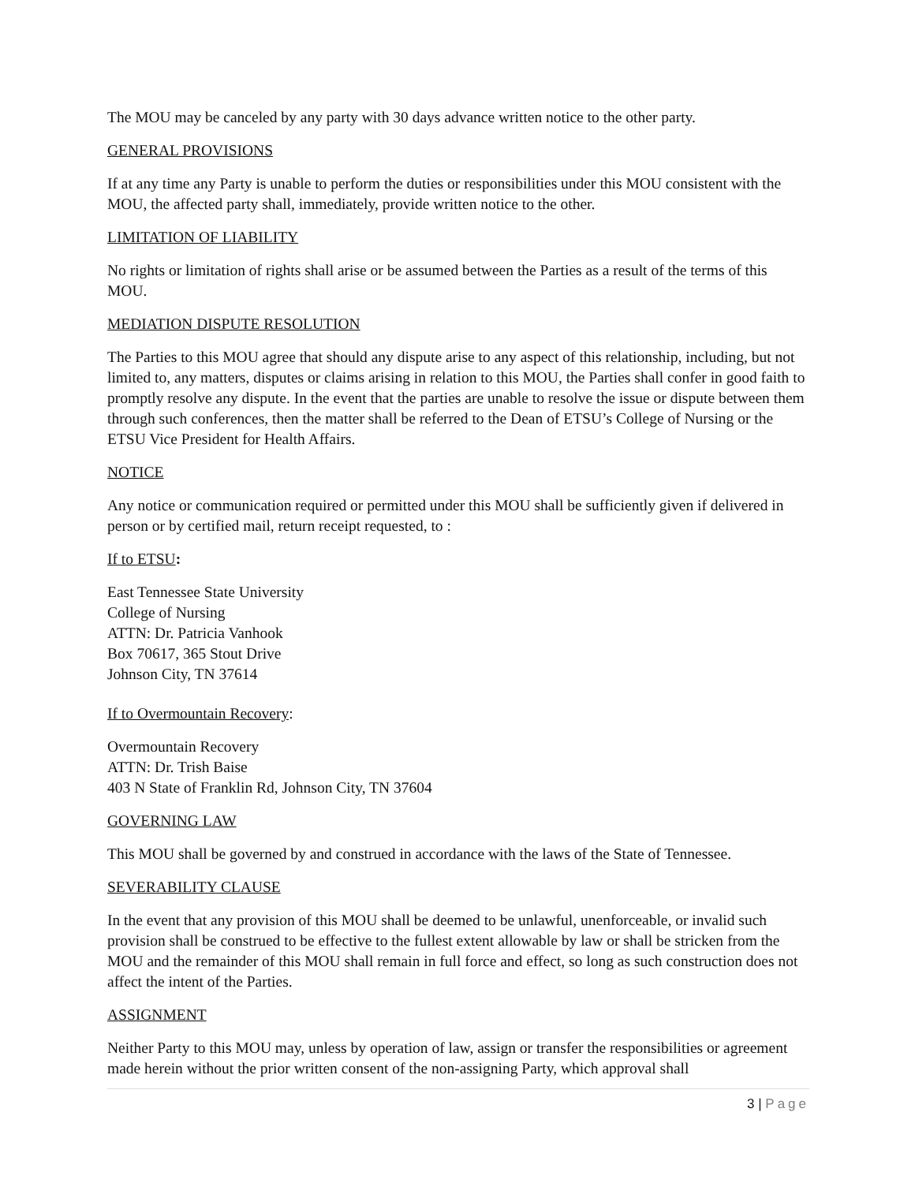The MOU may be canceled by any party with 30 days advance written notice to the other party.
GENERAL PROVISIONS
If at any time any Party is unable to perform the duties or responsibilities under this MOU consistent with the MOU, the affected party shall, immediately, provide written notice to the other.
LIMITATION OF LIABILITY
No rights or limitation of rights shall arise or be assumed between the Parties as a result of the terms of this MOU.
MEDIATION DISPUTE RESOLUTION
The Parties to this MOU agree that should any dispute arise to any aspect of this relationship, including, but not limited to, any matters, disputes or claims arising in relation to this MOU, the Parties shall confer in good faith to promptly resolve any dispute. In the event that the parties are unable to resolve the issue or dispute between them through such conferences, then the matter shall be referred to the Dean of ETSU’s College of Nursing or the ETSU Vice President for Health Affairs.
NOTICE
Any notice or communication required or permitted under this MOU shall be sufficiently given if delivered in person or by certified mail, return receipt requested, to :
If to ETSU:
East Tennessee State University
College of Nursing
ATTN: Dr. Patricia Vanhook
Box 70617, 365 Stout Drive
Johnson City, TN 37614
If to Overmountain Recovery:
Overmountain Recovery
ATTN: Dr. Trish Baise
403 N State of Franklin Rd, Johnson City, TN 37604
GOVERNING LAW
This MOU shall be governed by and construed in accordance with the laws of the State of Tennessee.
SEVERABILITY CLAUSE
In the event that any provision of this MOU shall be deemed to be unlawful, unenforceable, or invalid such provision shall be construed to be effective to the fullest extent allowable by law or shall be stricken from the MOU and the remainder of this MOU shall remain in full force and effect, so long as such construction does not affect the intent of the Parties.
ASSIGNMENT
Neither Party to this MOU may, unless by operation of law, assign or transfer the responsibilities or agreement made herein without the prior written consent of the non-assigning Party, which approval shall
3 | Page